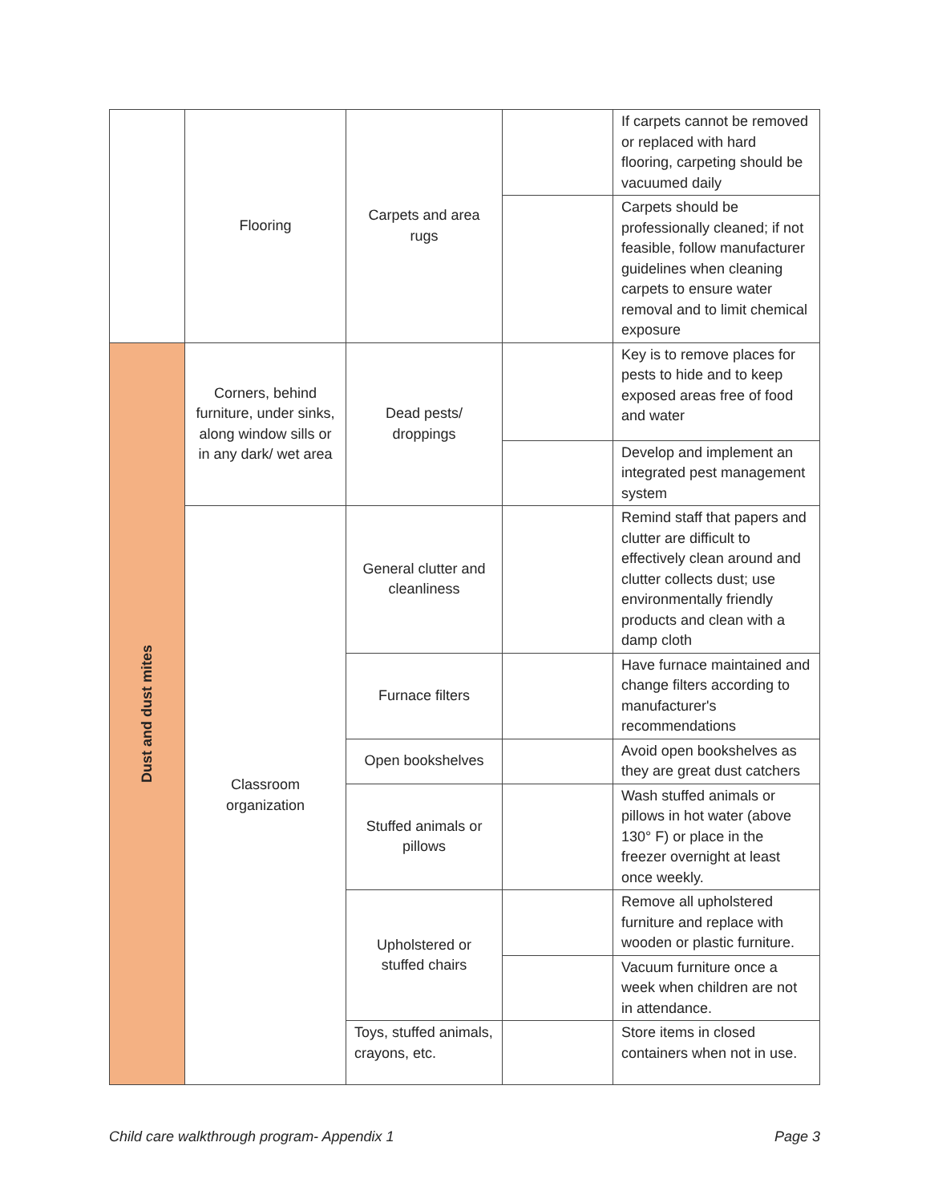| | Flooring | Carpets and area rugs | | If carpets cannot be removed or replaced with hard flooring, carpeting should be vacuumed daily |
| | | | | Carpets should be professionally cleaned; if not feasible, follow manufacturer guidelines when cleaning carpets to ensure water removal and to limit chemical exposure |
| Dust and dust mites | Corners, behind furniture, under sinks, along window sills or in any dark/ wet area | Dead pests/ droppings | | Key is to remove places for pests to hide and to keep exposed areas free of food and water |
| | | | | Develop and implement an integrated pest management system |
| | Classroom organization | General clutter and cleanliness | | Remind staff that papers and clutter are difficult to effectively clean around and clutter collects dust; use environmentally friendly products and clean with a damp cloth |
| | | Furnace filters | | Have furnace maintained and change filters according to manufacturer's recommendations |
| | | Open bookshelves | | Avoid open bookshelves as they are great dust catchers |
| | | Stuffed animals or pillows | | Wash stuffed animals or pillows in hot water (above 130° F) or place in the freezer overnight at least once weekly. |
| | | Upholstered or stuffed chairs | | Remove all upholstered furniture and replace with wooden or plastic furniture. |
| | | | | Vacuum furniture once a week when children are not in attendance. |
| | | Toys, stuffed animals, crayons, etc. | | Store items in closed containers when not in use. |
Child care walkthrough program- Appendix 1 Page 3